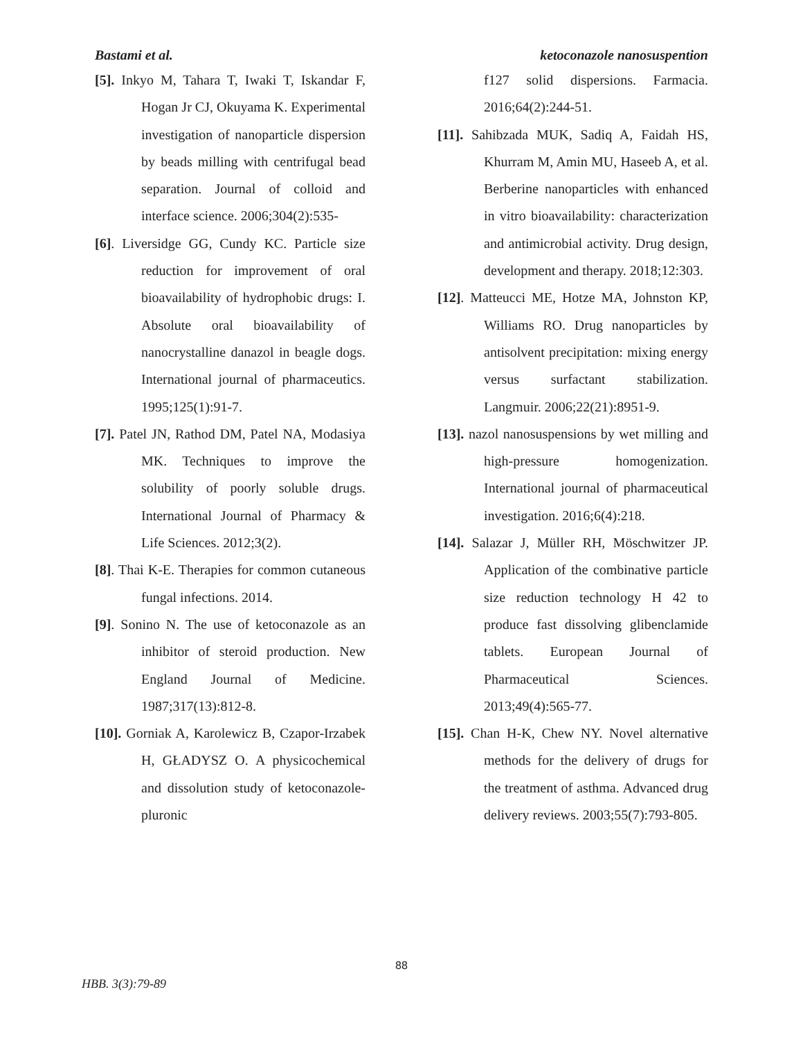Bastami et al. ketoconazole nanosuspention
[5]. Inkyo M, Tahara T, Iwaki T, Iskandar F, Hogan Jr CJ, Okuyama K. Experimental investigation of nanoparticle dispersion by beads milling with centrifugal bead separation. Journal of colloid and interface science. 2006;304(2):535-
[6]. Liversidge GG, Cundy KC. Particle size reduction for improvement of oral bioavailability of hydrophobic drugs: I. Absolute oral bioavailability of nanocrystalline danazol in beagle dogs. International journal of pharmaceutics. 1995;125(1):91-7.
[7]. Patel JN, Rathod DM, Patel NA, Modasiya MK. Techniques to improve the solubility of poorly soluble drugs. International Journal of Pharmacy & Life Sciences. 2012;3(2).
[8]. Thai K-E. Therapies for common cutaneous fungal infections. 2014.
[9]. Sonino N. The use of ketoconazole as an inhibitor of steroid production. New England Journal of Medicine. 1987;317(13):812-8.
[10]. Gorniak A, Karolewicz B, Czapor-Irzabek H, GŁADYSZ O. A physicochemical and dissolution study of ketoconazole-pluronic
f127 solid dispersions. Farmacia. 2016;64(2):244-51.
[11]. Sahibzada MUK, Sadiq A, Faidah HS, Khurram M, Amin MU, Haseeb A, et al. Berberine nanoparticles with enhanced in vitro bioavailability: characterization and antimicrobial activity. Drug design, development and therapy. 2018;12:303.
[12]. Matteucci ME, Hotze MA, Johnston KP, Williams RO. Drug nanoparticles by antisolvent precipitation: mixing energy versus surfactant stabilization. Langmuir. 2006;22(21):8951-9.
[13]. nazol nanosuspensions by wet milling and high-pressure homogenization. International journal of pharmaceutical investigation. 2016;6(4):218.
[14]. Salazar J, Müller RH, Möschwitzer JP. Application of the combinative particle size reduction technology H 42 to produce fast dissolving glibenclamide tablets. European Journal of Pharmaceutical Sciences. 2013;49(4):565-77.
[15]. Chan H-K, Chew NY. Novel alternative methods for the delivery of drugs for the treatment of asthma. Advanced drug delivery reviews. 2003;55(7):793-805.
88
HBB. 3(3):79-89